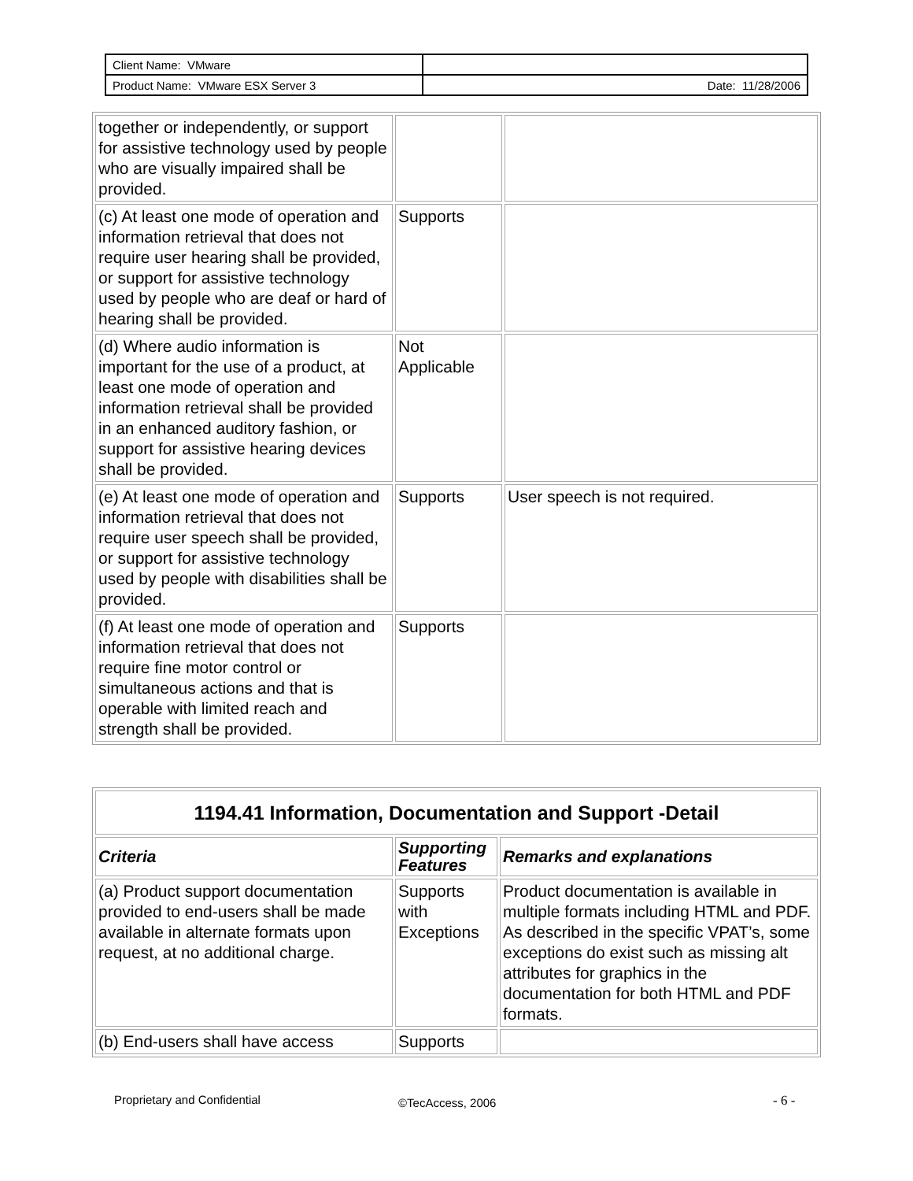| Client Name: VMware | |
| Product Name: VMware ESX Server 3 | Date: 11/28/2006 |
| together or independently, or support for assistive technology used by people who are visually impaired shall be provided. | | |
| (c) At least one mode of operation and information retrieval that does not require user hearing shall be provided, or support for assistive technology used by people who are deaf or hard of hearing shall be provided. | Supports | |
| (d) Where audio information is important for the use of a product, at least one mode of operation and information retrieval shall be provided in an enhanced auditory fashion, or support for assistive hearing devices shall be provided. | Not Applicable | |
| (e) At least one mode of operation and information retrieval that does not require user speech shall be provided, or support for assistive technology used by people with disabilities shall be provided. | Supports | User speech is not required. |
| (f) At least one mode of operation and information retrieval that does not require fine motor control or simultaneous actions and that is operable with limited reach and strength shall be provided. | Supports | |
| 1194.41 Information, Documentation and Support -Detail | | |
| --- | --- | --- |
| Criteria | Supporting Features | Remarks and explanations |
| (a) Product support documentation provided to end-users shall be made available in alternate formats upon request, at no additional charge. | Supports with Exceptions | Product documentation is available in multiple formats including HTML and PDF. As described in the specific VPAT’s, some exceptions do exist such as missing alt attributes for graphics in the documentation for both HTML and PDF formats. |
| (b) End-users shall have access | Supports | |
Proprietary and Confidential ©TecAccess, 2006 - 6 -